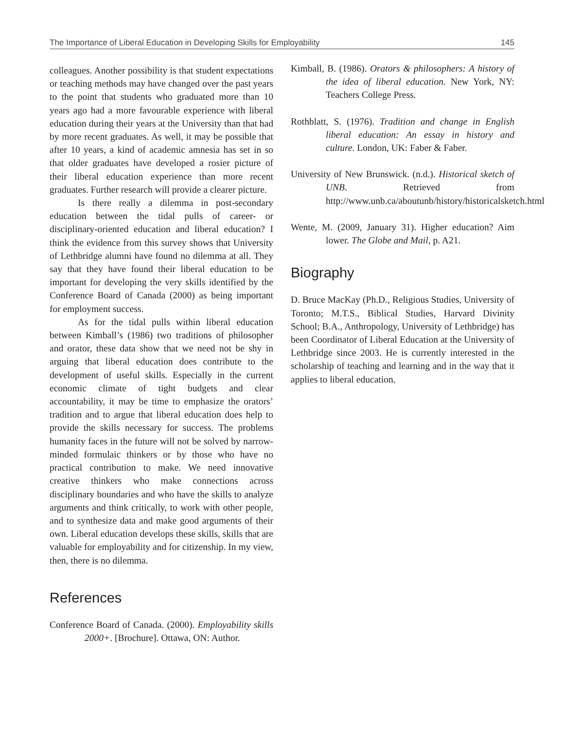The Importance of Liberal Education in Developing Skills for Employability 145
colleagues. Another possibility is that student expectations or teaching methods may have changed over the past years to the point that students who graduated more than 10 years ago had a more favourable experience with liberal education during their years at the University than that had by more recent graduates. As well, it may be possible that after 10 years, a kind of academic amnesia has set in so that older graduates have developed a rosier picture of their liberal education experience than more recent graduates. Further research will provide a clearer picture.
Is there really a dilemma in post-secondary education between the tidal pulls of career- or disciplinary-oriented education and liberal education? I think the evidence from this survey shows that University of Lethbridge alumni have found no dilemma at all. They say that they have found their liberal education to be important for developing the very skills identified by the Conference Board of Canada (2000) as being important for employment success.
As for the tidal pulls within liberal education between Kimball’s (1986) two traditions of philosopher and orator, these data show that we need not be shy in arguing that liberal education does contribute to the development of useful skills. Especially in the current economic climate of tight budgets and clear accountability, it may be time to emphasize the orators’ tradition and to argue that liberal education does help to provide the skills necessary for success. The problems humanity faces in the future will not be solved by narrow-minded formulaic thinkers or by those who have no practical contribution to make. We need innovative creative thinkers who make connections across disciplinary boundaries and who have the skills to analyze arguments and think critically, to work with other people, and to synthesize data and make good arguments of their own. Liberal education develops these skills, skills that are valuable for employability and for citizenship. In my view, then, there is no dilemma.
References
Conference Board of Canada. (2000). Employability skills 2000+. [Brochure]. Ottawa, ON: Author.
Kimball, B. (1986). Orators & philosophers: A history of the idea of liberal education. New York, NY: Teachers College Press.
Rothblatt, S. (1976). Tradition and change in English liberal education: An essay in history and culture. London, UK: Faber & Faber.
University of New Brunswick. (n.d.). Historical sketch of UNB. Retrieved from http://www.unb.ca/aboutunb/history/historicalsketch.html
Wente, M. (2009, January 31). Higher education? Aim lower. The Globe and Mail, p. A21.
Biography
D. Bruce MacKay (Ph.D., Religious Studies, University of Toronto; M.T.S., Biblical Studies, Harvard Divinity School; B.A., Anthropology, University of Lethbridge) has been Coordinator of Liberal Education at the University of Lethbridge since 2003. He is currently interested in the scholarship of teaching and learning and in the way that it applies to liberal education.